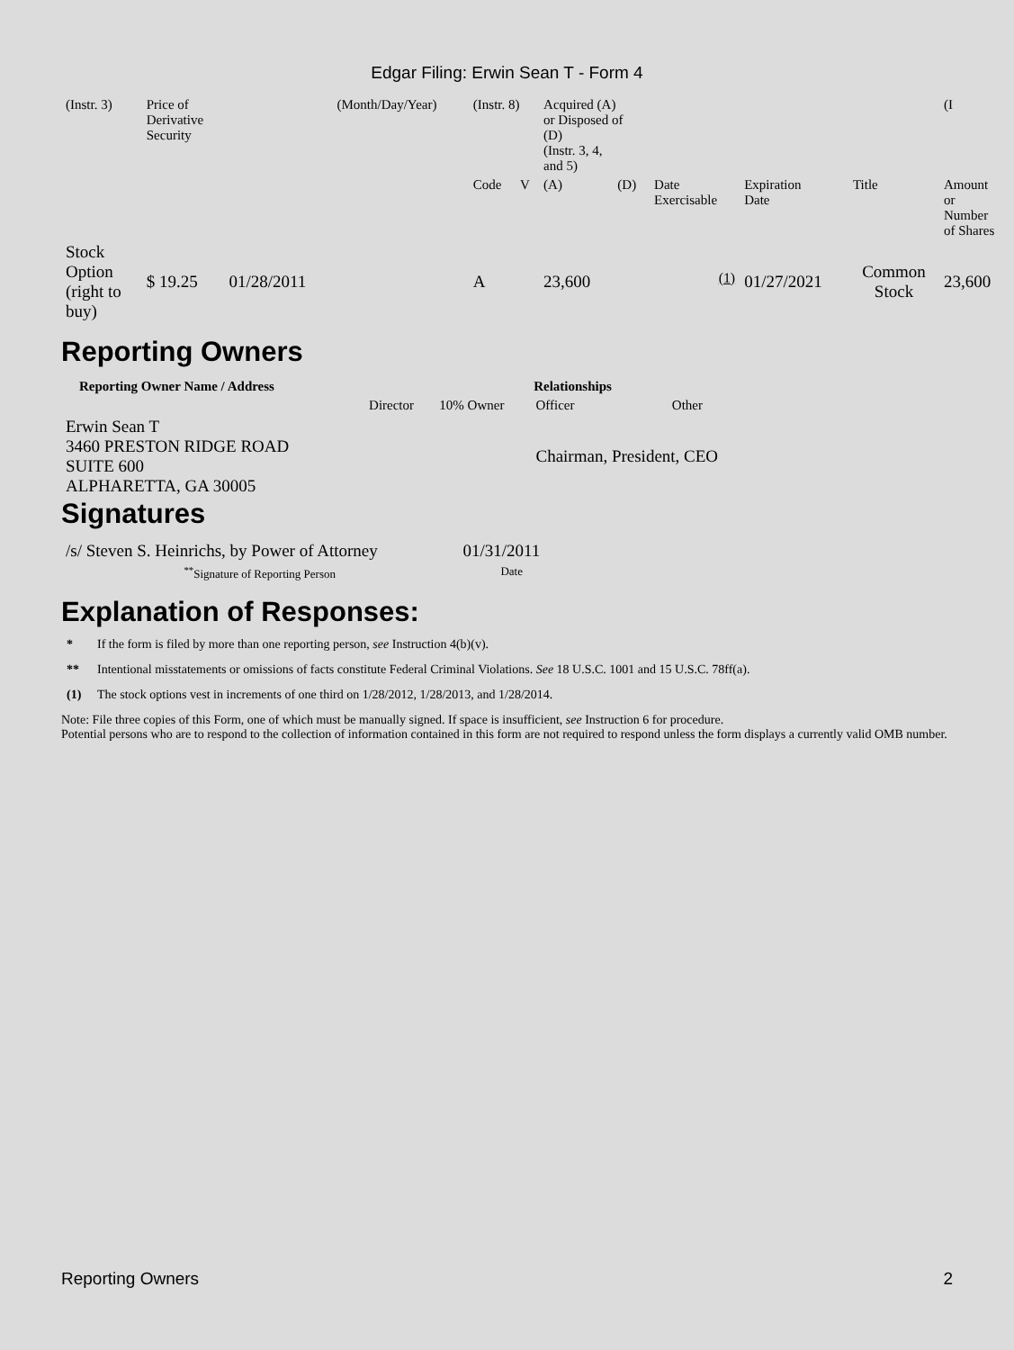Edgar Filing: Erwin Sean T - Form 4
| (Instr. 3) | Price of Derivative Security | | (Month/Day/Year) | (Instr. 8) | | Acquired (A) or Disposed of (D) (Instr. 3, 4, and 5) | | | | | (I |
| | | | | Code | V | (A) | (D) | Date Exercisable | Expiration Date | Title | Amount or Number of Shares |
| Stock Option (right to buy) | $ 19.25 | 01/28/2011 | | A | | 23,600 | | <sup>(1)</sup> | 01/27/2021 | Common Stock | 23,600 |
Reporting Owners
| Reporting Owner Name / Address | Relationships | | | |
| --- | --- | --- | --- | --- |
| | Director | 10% Owner | Officer | Other |
| Erwin Sean T 3460 PRESTON RIDGE ROAD SUITE 600 ALPHARETTA, GA 30005 | | | Chairman, President, CEO | |
Signatures
| /s/ Steven S. Heinrichs, by Power of Attorney | 01/31/2011 |
| <sup>**</sup> Signature of Reporting Person | Date |
Explanation of Responses:
* If the form is filed by more than one reporting person, see Instruction 4(b)(v).
** Intentional misstatements or omissions of facts constitute Federal Criminal Violations. See 18 U.S.C. 1001 and 15 U.S.C. 78ff(a).
(1) The stock options vest in increments of one third on 1/28/2012, 1/28/2013, and 1/28/2014.
Note: File three copies of this Form, one of which must be manually signed. If space is insufficient, see Instruction 6 for procedure.
Potential persons who are to respond to the collection of information contained in this form are not required to respond unless the form displays a currently valid OMB number.
Reporting Owners 2